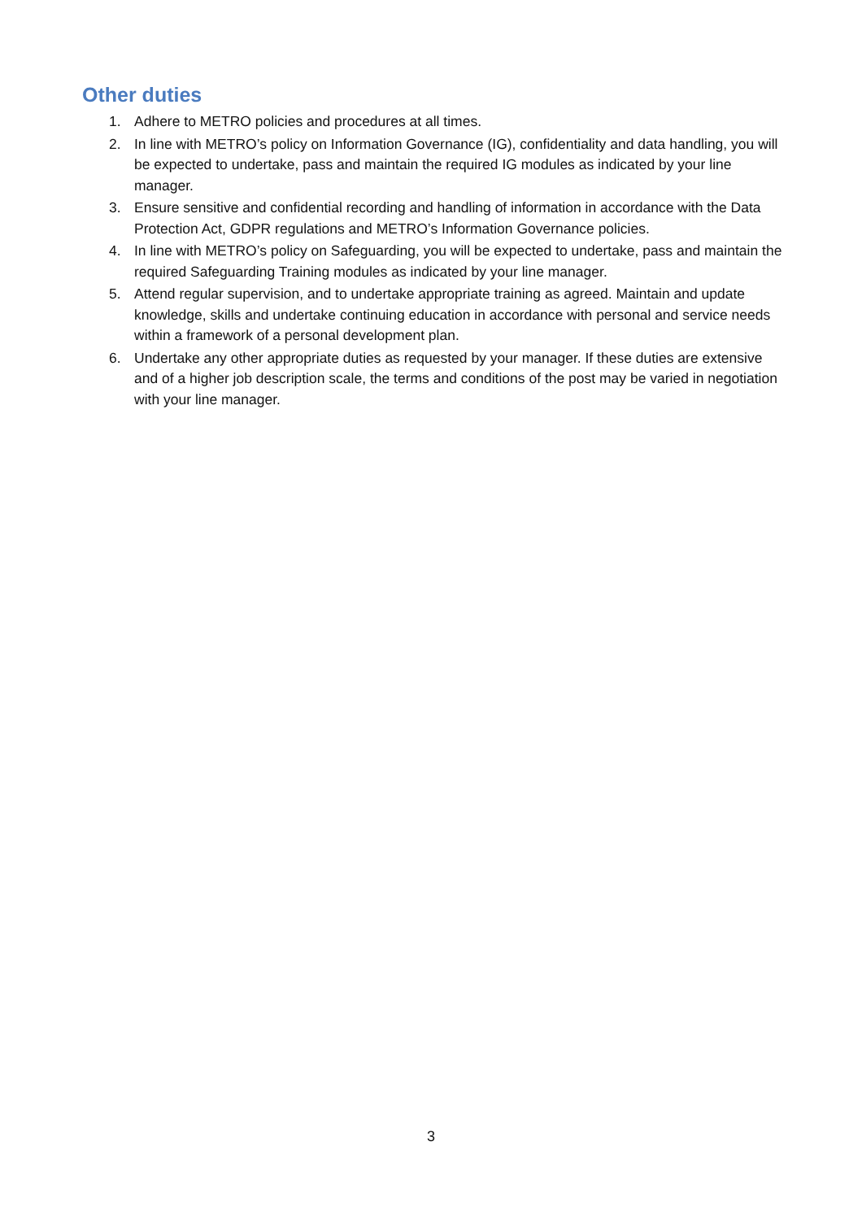Other duties
1. Adhere to METRO policies and procedures at all times.
2. In line with METRO’s policy on Information Governance (IG), confidentiality and data handling, you will be expected to undertake, pass and maintain the required IG modules as indicated by your line manager.
3. Ensure sensitive and confidential recording and handling of information in accordance with the Data Protection Act, GDPR regulations and METRO’s Information Governance policies.
4. In line with METRO’s policy on Safeguarding, you will be expected to undertake, pass and maintain the required Safeguarding Training modules as indicated by your line manager.
5. Attend regular supervision, and to undertake appropriate training as agreed. Maintain and update knowledge, skills and undertake continuing education in accordance with personal and service needs within a framework of a personal development plan.
6. Undertake any other appropriate duties as requested by your manager. If these duties are extensive and of a higher job description scale, the terms and conditions of the post may be varied in negotiation with your line manager.
3